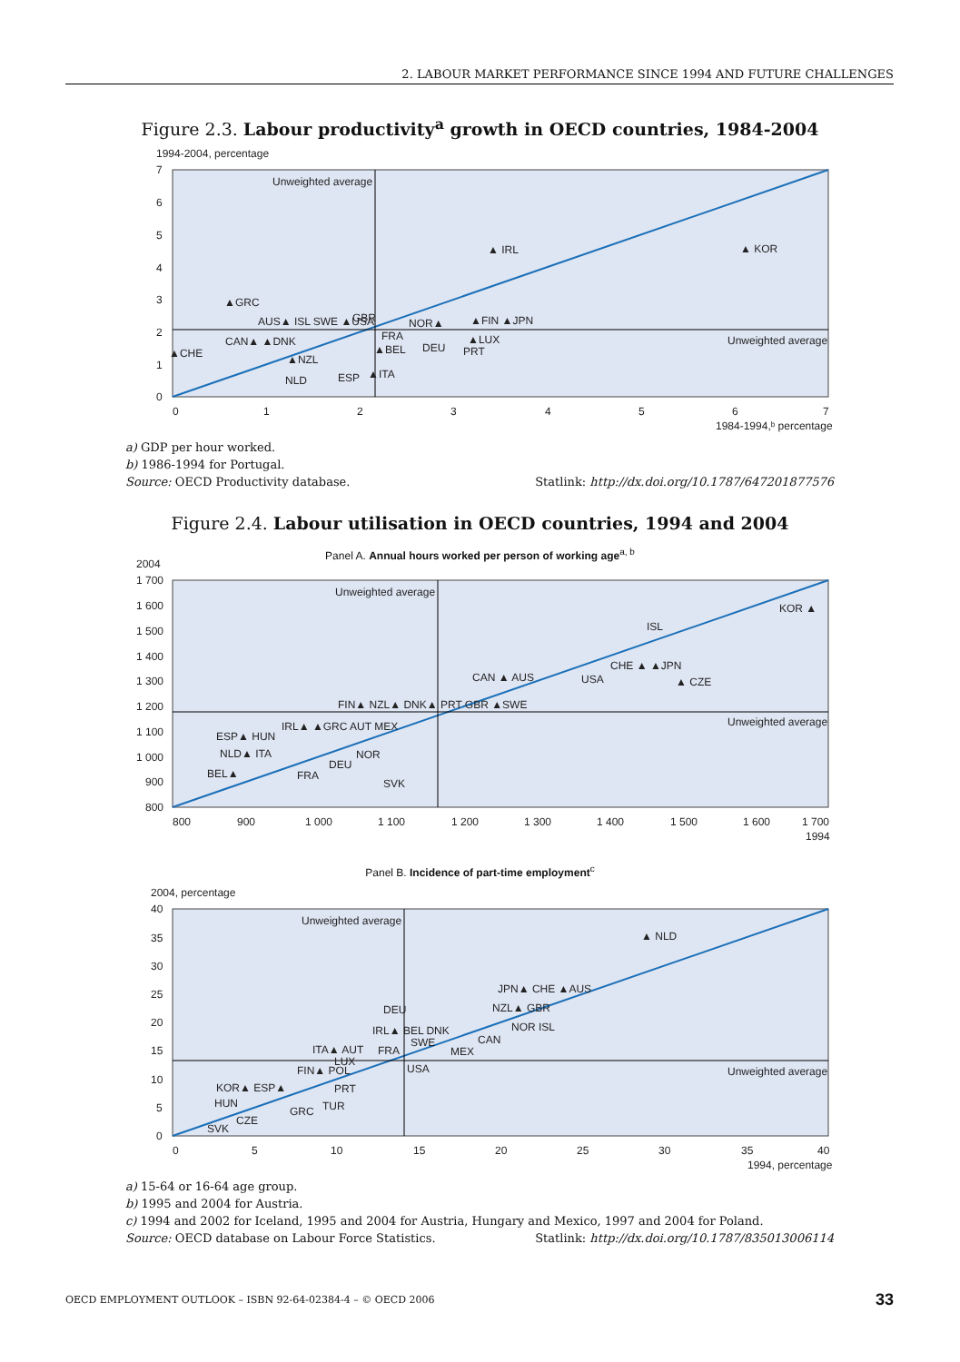2. LABOUR MARKET PERFORMANCE SINCE 1994 AND FUTURE CHALLENGES
Figure 2.3. Labour productivity<sup>a</sup> growth in OECD countries, 1984-2004
1994-2004, percentage
Unweighted average
Unweighted average
▲ IRL
▲ KOR
▲GRC
AUS▲ ISL SWE ▲USA
GBR
NOR▲
▲FIN ▲JPN
CAN▲ ▲DNK
▲CHE
FRA
▲BEL
DEU
▲LUX
▲NZL
NLD
ESP
▲ITA
PRT
0
1
2
3
4
5
6
7
1984-1994,ᵇ percentage
7
6
5
4
3
2
1
0
a) GDP per hour worked.
b) 1986-1994 for Portugal.
Source: OECD Productivity database. Statlink: http://dx.doi.org/10.1787/647201877576
Figure 2.4. Labour utilisation in OECD countries, 1994 and 2004
Panel A. Annual hours worked per person of working age<sup>a, b</sup>
2004
Unweighted average
Unweighted average
KOR ▲
ISL
CHE ▲ ▲JPN
USA
▲ CZE
CAN ▲ AUS
FIN▲ NZL▲ DNK▲ PRT GBR ▲SWE
IRL▲ ▲GRC AUT MEX
ESP▲ HUN
NLD▲ ITA
NOR
DEU
BEL▲
FRA
SVK
800
900
1 000
1 100
1 200
1 300
1 400
1 500
1 600
1 700
1994
1 700
1 600
1 500
1 400
1 300
1 200
1 100
1 000
900
800
Panel B. Incidence of part-time employment<sup>c</sup>
2004, percentage
Unweighted average
Unweighted average
▲ NLD
JPN▲ CHE ▲AUS
NZL▲ GBR
DEU
IRL▲ BEL DNK
NOR ISL
SWE
CAN
MEX
ITA▲ AUT
FRA
LUX
USA
FIN▲ POL
KOR▲ ESP▲
PRT
HUN
TUR
GRC
CZE
SVK
0
5
10
15
20
25
30
35
40
1994, percentage
40
35
30
25
20
15
10
5
0
a) 15-64 or 16-64 age group.
b) 1995 and 2004 for Austria.
c) 1994 and 2002 for Iceland, 1995 and 2004 for Austria, Hungary and Mexico, 1997 and 2004 for Poland.
Source: OECD database on Labour Force Statistics. Statlink: http://dx.doi.org/10.1787/835013006114
OECD EMPLOYMENT OUTLOOK – ISBN 92-64-02384-4 – © OECD 2006 33